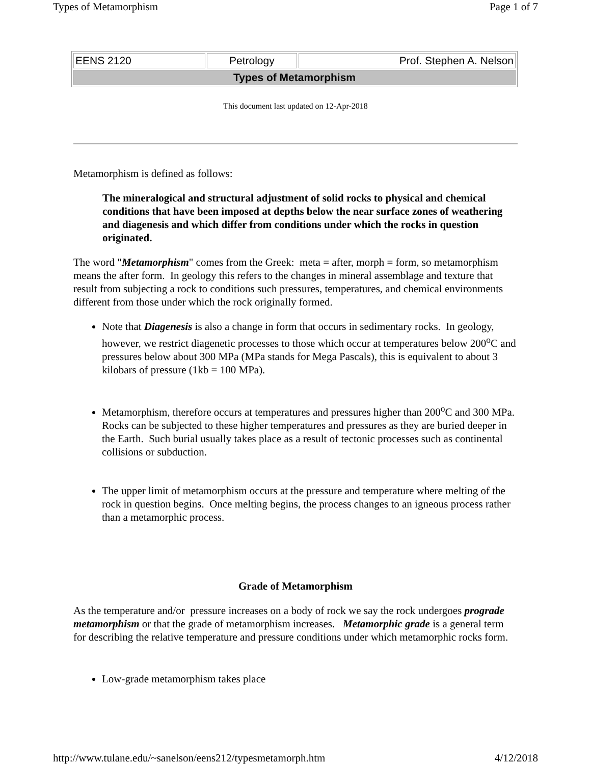Types of Metamorphism Page 1 of 7
| EENS 2120 | Petrology | Prof. Stephen A. Nelson |
| Types of Metamorphism | | |
This document last updated on 12-Apr-2018
Metamorphism is defined as follows:
The mineralogical and structural adjustment of solid rocks to physical and chemical conditions that have been imposed at depths below the near surface zones of weathering and diagenesis and which differ from conditions under which the rocks in question originated.
The word "Metamorphism" comes from the Greek: meta = after, morph = form, so metamorphism means the after form. In geology this refers to the changes in mineral assemblage and texture that result from subjecting a rock to conditions such pressures, temperatures, and chemical environments different from those under which the rock originally formed.
Note that Diagenesis is also a change in form that occurs in sedimentary rocks. In geology, however, we restrict diagenetic processes to those which occur at temperatures below 200<sup>o</sup>C and pressures below about 300 MPa (MPa stands for Mega Pascals), this is equivalent to about 3 kilobars of pressure (1kb = 100 MPa).
Metamorphism, therefore occurs at temperatures and pressures higher than 200<sup>o</sup>C and 300 MPa. Rocks can be subjected to these higher temperatures and pressures as they are buried deeper in the Earth. Such burial usually takes place as a result of tectonic processes such as continental collisions or subduction.
The upper limit of metamorphism occurs at the pressure and temperature where melting of the rock in question begins. Once melting begins, the process changes to an igneous process rather than a metamorphic process.
Grade of Metamorphism
As the temperature and/or pressure increases on a body of rock we say the rock undergoes prograde metamorphism or that the grade of metamorphism increases. Metamorphic grade is a general term for describing the relative temperature and pressure conditions under which metamorphic rocks form.
Low-grade metamorphism takes place
http://www.tulane.edu/~sanelson/eens212/typesmetamorph.htm 4/12/2018